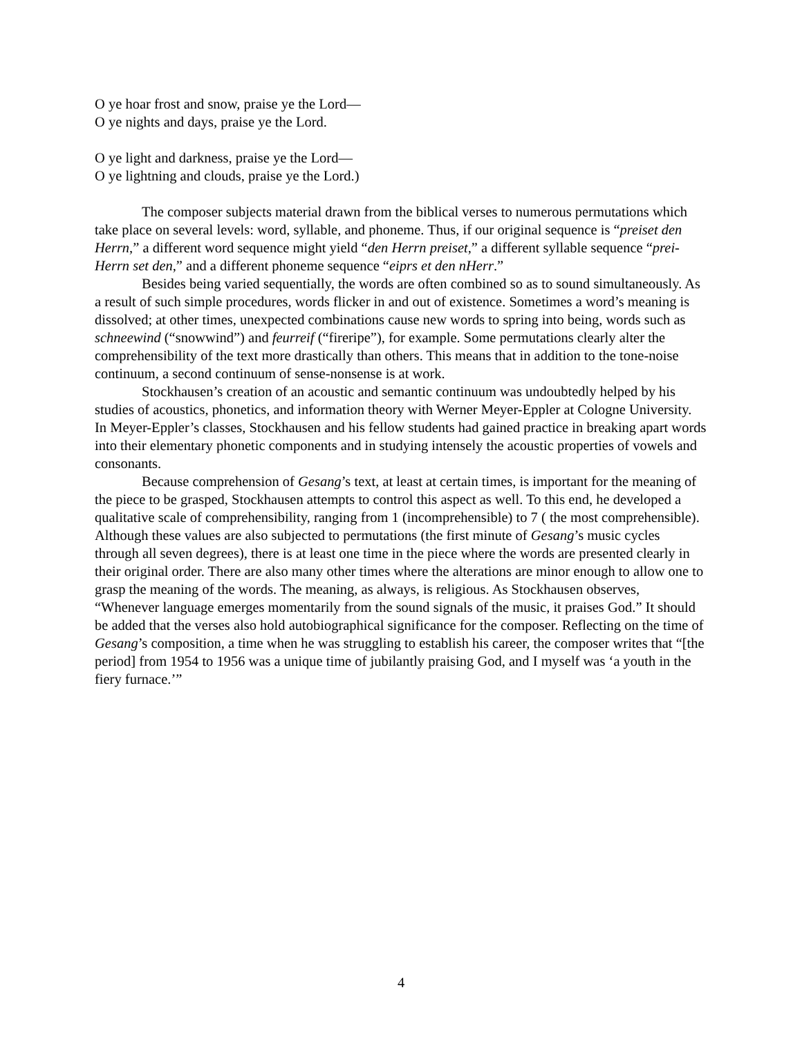O ye hoar frost and snow, praise ye the Lord—
O ye nights and days, praise ye the Lord.
O ye light and darkness, praise ye the Lord—
O ye lightning and clouds, praise ye the Lord.)
The composer subjects material drawn from the biblical verses to numerous permutations which take place on several levels: word, syllable, and phoneme. Thus, if our original sequence is “preiset den Herrn,” a different word sequence might yield “den Herrn preiset,” a different syllable sequence “prei- Herrn set den,” and a different phoneme sequence “eiprs et den nHerr.”
Besides being varied sequentially, the words are often combined so as to sound simultaneously. As a result of such simple procedures, words flicker in and out of existence. Sometimes a word’s meaning is dissolved; at other times, unexpected combinations cause new words to spring into being, words such as schneewind (“snowwind”) and feurreif (“fireripe”), for example. Some permutations clearly alter the comprehensibility of the text more drastically than others. This means that in addition to the tone-noise continuum, a second continuum of sense-nonsense is at work.
Stockhausen’s creation of an acoustic and semantic continuum was undoubtedly helped by his studies of acoustics, phonetics, and information theory with Werner Meyer-Eppler at Cologne University. In Meyer-Eppler’s classes, Stockhausen and his fellow students had gained practice in breaking apart words into their elementary phonetic components and in studying intensely the acoustic properties of vowels and consonants.
Because comprehension of Gesang’s text, at least at certain times, is important for the meaning of the piece to be grasped, Stockhausen attempts to control this aspect as well. To this end, he developed a qualitative scale of comprehensibility, ranging from 1 (incomprehensible) to 7 ( the most comprehensible). Although these values are also subjected to permutations (the first minute of Gesang’s music cycles through all seven degrees), there is at least one time in the piece where the words are presented clearly in their original order. There are also many other times where the alterations are minor enough to allow one to grasp the meaning of the words. The meaning, as always, is religious. As Stockhausen observes, “Whenever language emerges momentarily from the sound signals of the music, it praises God.” It should be added that the verses also hold autobiographical significance for the composer. Reflecting on the time of Gesang’s composition, a time when he was struggling to establish his career, the composer writes that “[the period] from 1954 to 1956 was a unique time of jubilantly praising God, and I myself was ‘a youth in the fiery furnace.’”
4